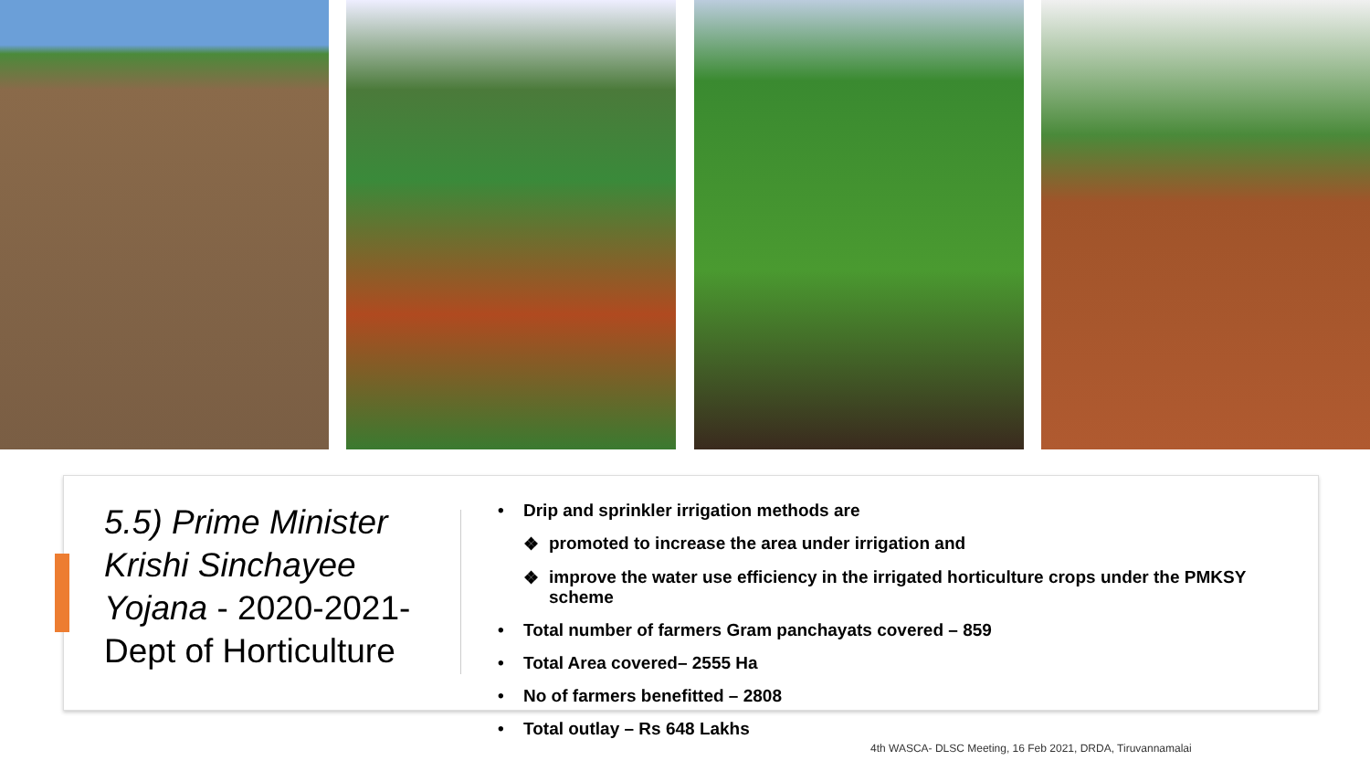5.5) Prime Minister Krishi Sinchayee Yojana - 2020-2021- Dept of Horticulture
• Drip and sprinkler irrigation methods are
❖ promoted to increase the area under irrigation and
❖ improve the water use efficiency in the irrigated horticulture crops under the PMKSY scheme
• Total number of farmers Gram panchayats covered – 859
• Total Area covered– 2555 Ha
• No of farmers benefitted – 2808
• Total outlay – Rs 648 Lakhs
4th WASCA- DLSC Meeting, 16 Feb 2021, DRDA, Tiruvannamalai